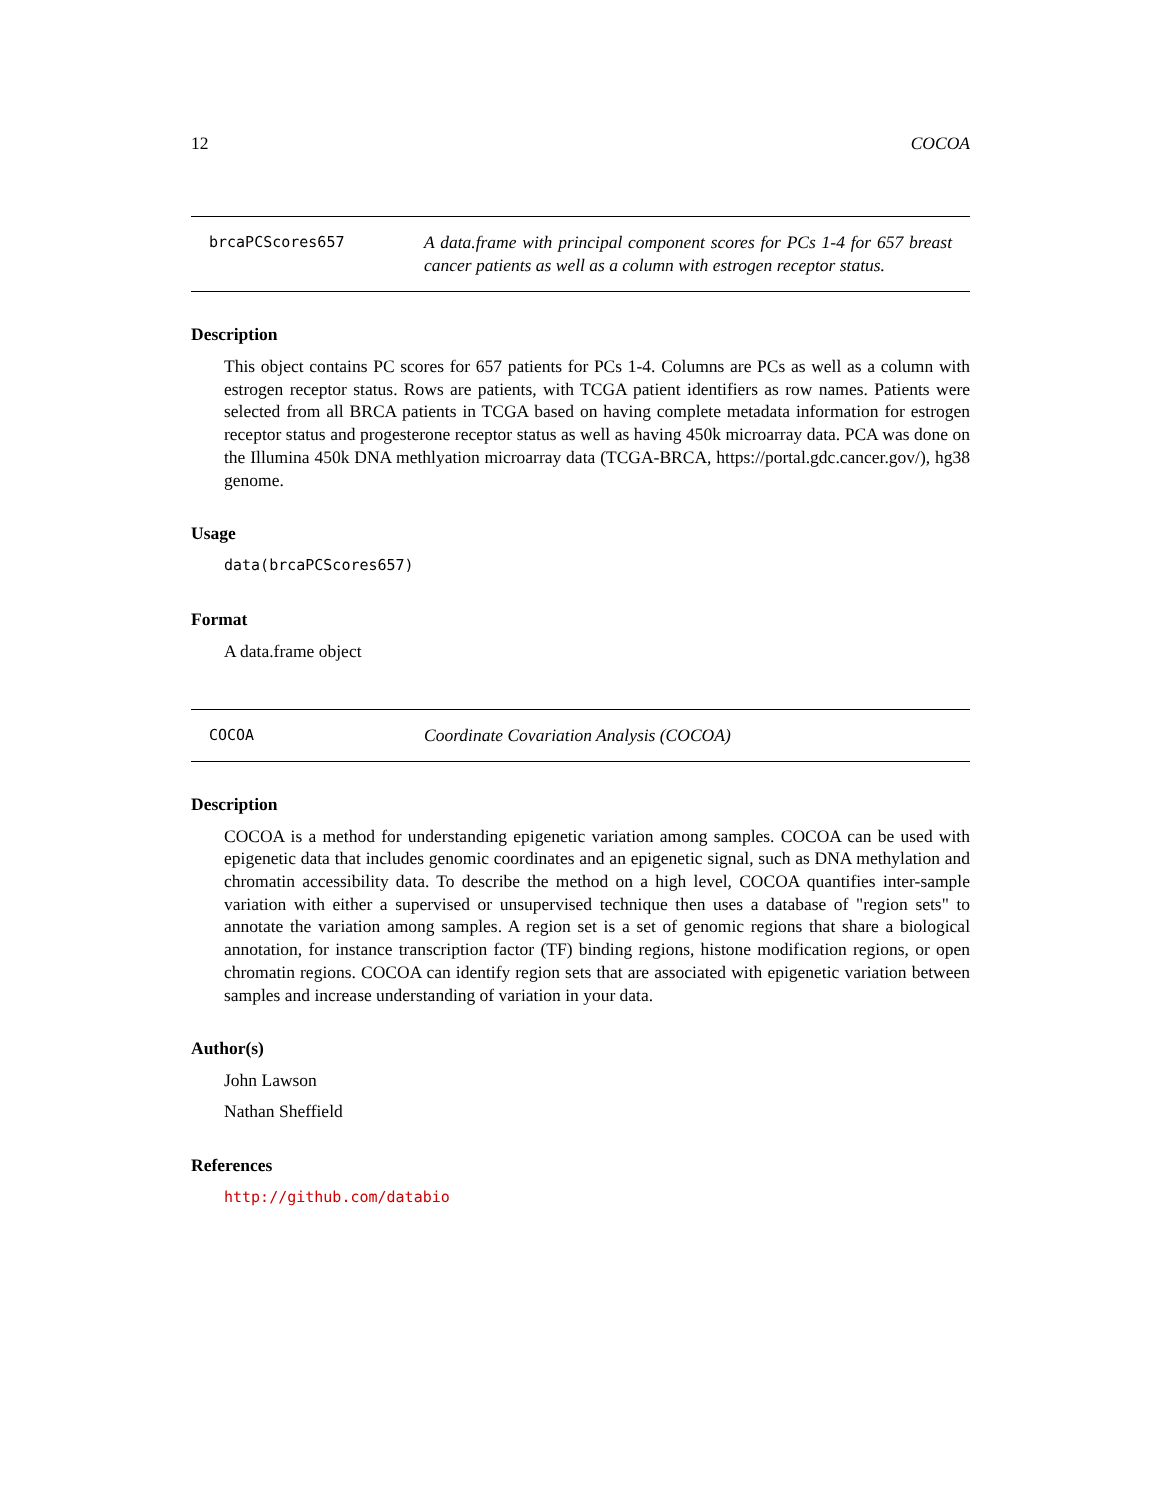12 COCOA
brcaPCScores657
A data.frame with principal component scores for PCs 1-4 for 657 breast cancer patients as well as a column with estrogen receptor status.
Description
This object contains PC scores for 657 patients for PCs 1-4. Columns are PCs as well as a column with estrogen receptor status. Rows are patients, with TCGA patient identifiers as row names. Patients were selected from all BRCA patients in TCGA based on having complete metadata information for estrogen receptor status and progesterone receptor status as well as having 450k microarray data. PCA was done on the Illumina 450k DNA methlyation microarray data (TCGA-BRCA, https://portal.gdc.cancer.gov/), hg38 genome.
Usage
data(brcaPCScores657)
Format
A data.frame object
COCOA
Coordinate Covariation Analysis (COCOA)
Description
COCOA is a method for understanding epigenetic variation among samples. COCOA can be used with epigenetic data that includes genomic coordinates and an epigenetic signal, such as DNA methylation and chromatin accessibility data. To describe the method on a high level, COCOA quantifies inter-sample variation with either a supervised or unsupervised technique then uses a database of "region sets" to annotate the variation among samples. A region set is a set of genomic regions that share a biological annotation, for instance transcription factor (TF) binding regions, histone modification regions, or open chromatin regions. COCOA can identify region sets that are associated with epigenetic variation between samples and increase understanding of variation in your data.
Author(s)
John Lawson
Nathan Sheffield
References
http://github.com/databio